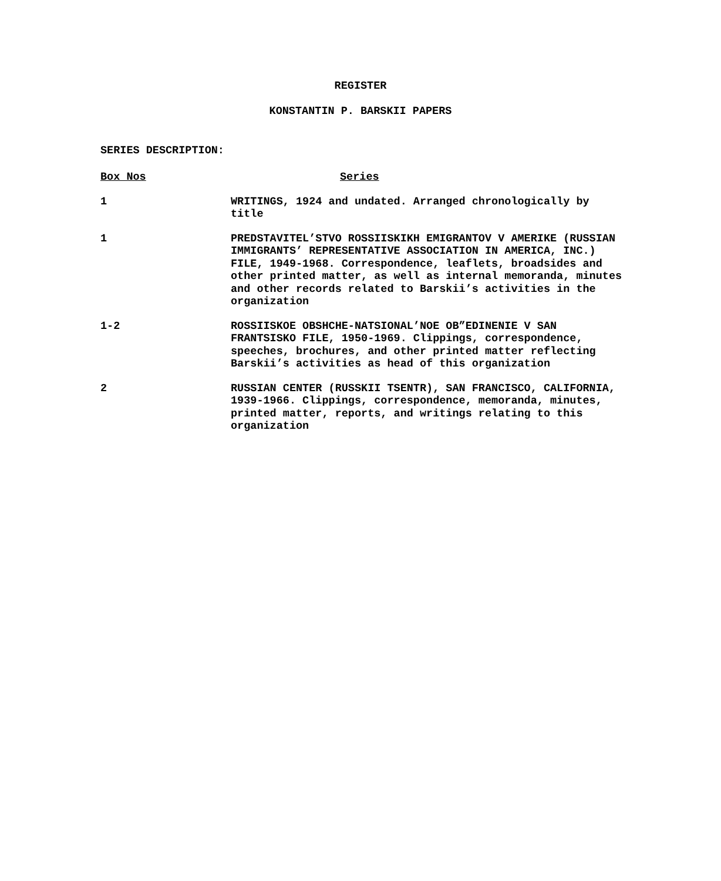REGISTER
KONSTANTIN P. BARSKII PAPERS
SERIES DESCRIPTION:
| Box Nos | Series |
| --- | --- |
| 1 | WRITINGS, 1924 and undated. Arranged chronologically by title |
| 1 | PREDSTAVITEL’STVO ROSSIISKIKH EMIGRANTOV V AMERIKE (RUSSIAN IMMIGRANTS’ REPRESENTATIVE ASSOCIATION IN AMERICA, INC.) FILE, 1949-1968. Correspondence, leaflets, broadsides and other printed matter, as well as internal memoranda, minutes and other records related to Barskii’s activities in the organization |
| 1-2 | ROSSIISKOE OBSHCHE-NATSIONAL’NOE OB”EDINENIE V SAN FRANTSISKO FILE, 1950-1969. Clippings, correspondence, speeches, brochures, and other printed matter reflecting Barskii’s activities as head of this organization |
| 2 | RUSSIAN CENTER (RUSSKII TSENTR), SAN FRANCISCO, CALIFORNIA, 1939-1966. Clippings, correspondence, memoranda, minutes, printed matter, reports, and writings relating to this organization |